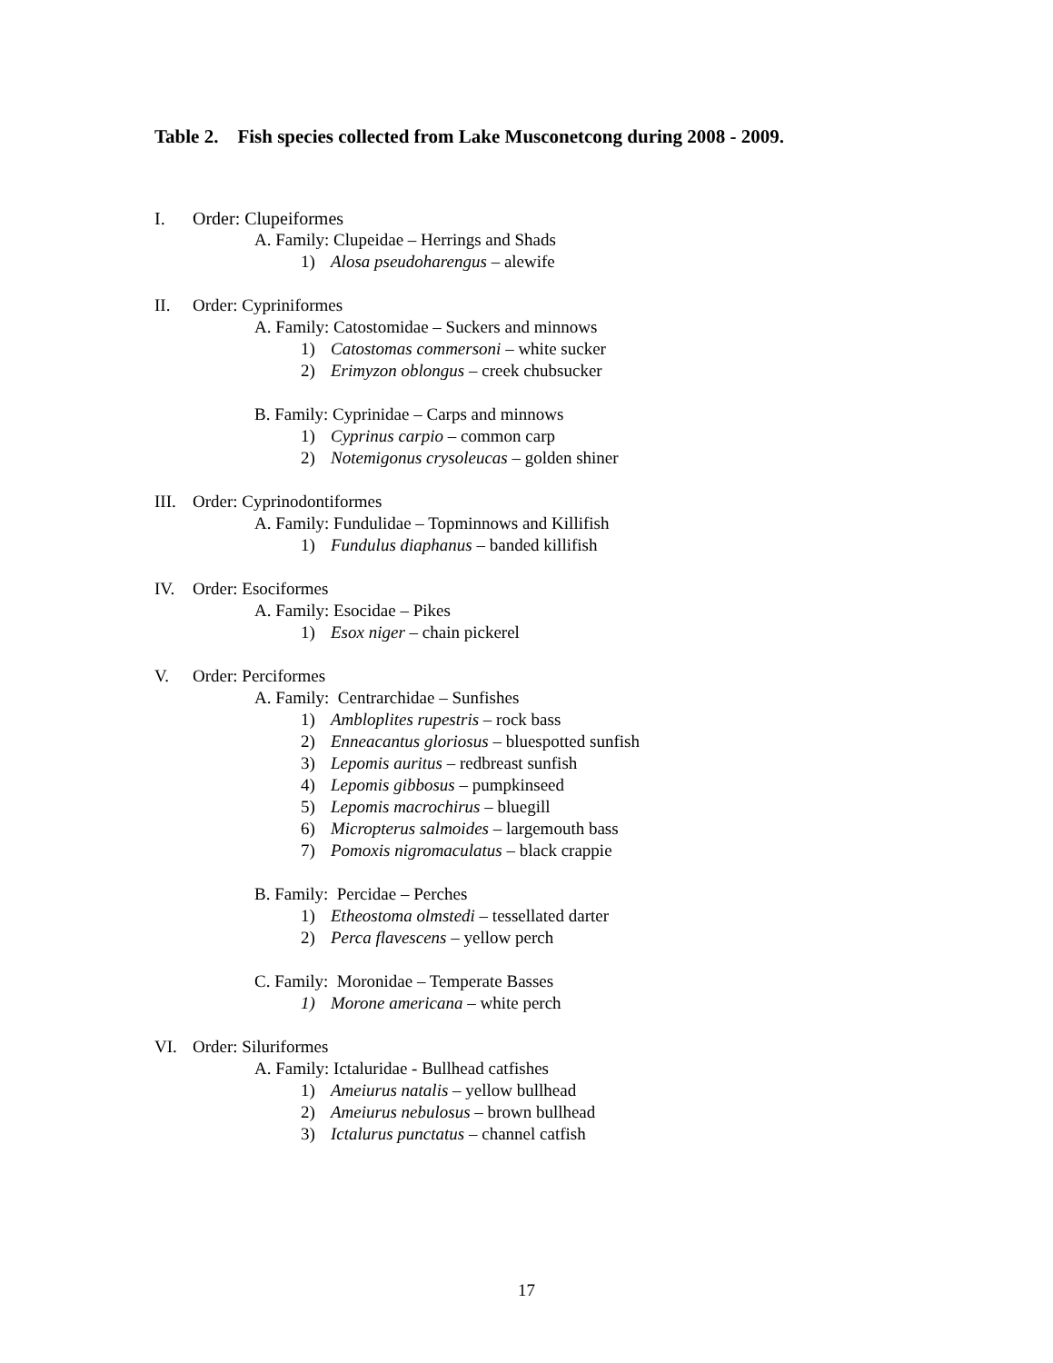Table 2. Fish species collected from Lake Musconetcong during 2008 - 2009.
I. Order: Clupeiformes
A. Family: Clupeidae – Herrings and Shads
1) Alosa pseudoharengus – alewife
II. Order: Cypriniformes
A. Family: Catostomidae – Suckers and minnows
1) Catostomas commersoni – white sucker
2) Erimyzon oblongus – creek chubsucker
B. Family: Cyprinidae – Carps and minnows
1) Cyprinus carpio – common carp
2) Notemigonus crysoleucas – golden shiner
III. Order: Cyprinodontiformes
A. Family: Fundulidae – Topminnows and Killifish
1) Fundulus diaphanus – banded killifish
IV. Order: Esociformes
A. Family: Esocidae – Pikes
1) Esox niger – chain pickerel
V. Order: Perciformes
A. Family: Centrarchidae – Sunfishes
1) Ambloplites rupestris – rock bass
2) Enneacantus gloriosus – bluespotted sunfish
3) Lepomis auritus – redbreast sunfish
4) Lepomis gibbosus – pumpkinseed
5) Lepomis macrochirus – bluegill
6) Micropterus salmoides – largemouth bass
7) Pomoxis nigromaculatus – black crappie
B. Family: Percidae – Perches
1) Etheostoma olmstedi – tessellated darter
2) Perca flavescens – yellow perch
C. Family: Moronidae – Temperate Basses
1) Morone americana – white perch
VI. Order: Siluriformes
A. Family: Ictaluridae - Bullhead catfishes
1) Ameiurus natalis – yellow bullhead
2) Ameiurus nebulosus – brown bullhead
3) Ictalurus punctatus – channel catfish
17